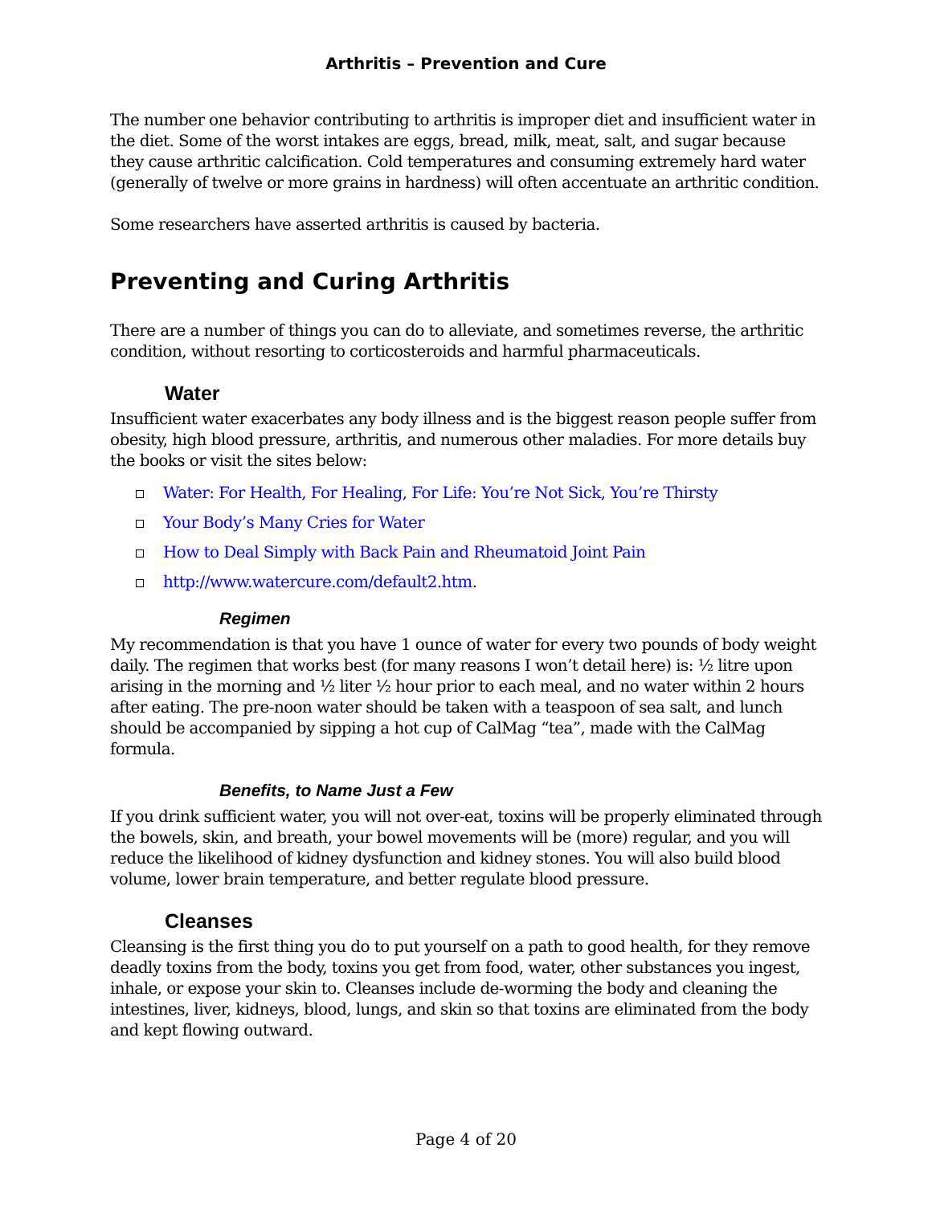Arthritis – Prevention and Cure
The number one behavior contributing to arthritis is improper diet and insufficient water in the diet. Some of the worst intakes are eggs, bread, milk, meat, salt, and sugar because they cause arthritic calcification. Cold temperatures and consuming extremely hard water (generally of twelve or more grains in hardness) will often accentuate an arthritic condition.
Some researchers have asserted arthritis is caused by bacteria.
Preventing and Curing Arthritis
There are a number of things you can do to alleviate, and sometimes reverse, the arthritic condition, without resorting to corticosteroids and harmful pharmaceuticals.
Water
Insufficient water exacerbates any body illness and is the biggest reason people suffer from obesity, high blood pressure, arthritis, and numerous other maladies. For more details buy the books or visit the sites below:
Water: For Health, For Healing, For Life: You’re Not Sick, You’re Thirsty
Your Body’s Many Cries for Water
How to Deal Simply with Back Pain and Rheumatoid Joint Pain
http://www.watercure.com/default2.htm.
Regimen
My recommendation is that you have 1 ounce of water for every two pounds of body weight daily. The regimen that works best (for many reasons I won’t detail here) is: ½ litre upon arising in the morning and ½ liter ½ hour prior to each meal, and no water within 2 hours after eating. The pre-noon water should be taken with a teaspoon of sea salt, and lunch should be accompanied by sipping a hot cup of CalMag “tea”, made with the CalMag formula.
Benefits, to Name Just a Few
If you drink sufficient water, you will not over-eat, toxins will be properly eliminated through the bowels, skin, and breath, your bowel movements will be (more) regular, and you will reduce the likelihood of kidney dysfunction and kidney stones. You will also build blood volume, lower brain temperature, and better regulate blood pressure.
Cleanses
Cleansing is the first thing you do to put yourself on a path to good health, for they remove deadly toxins from the body, toxins you get from food, water, other substances you ingest, inhale, or expose your skin to. Cleanses include de-worming the body and cleaning the intestines, liver, kidneys, blood, lungs, and skin so that toxins are eliminated from the body and kept flowing outward.
Page 4 of 20